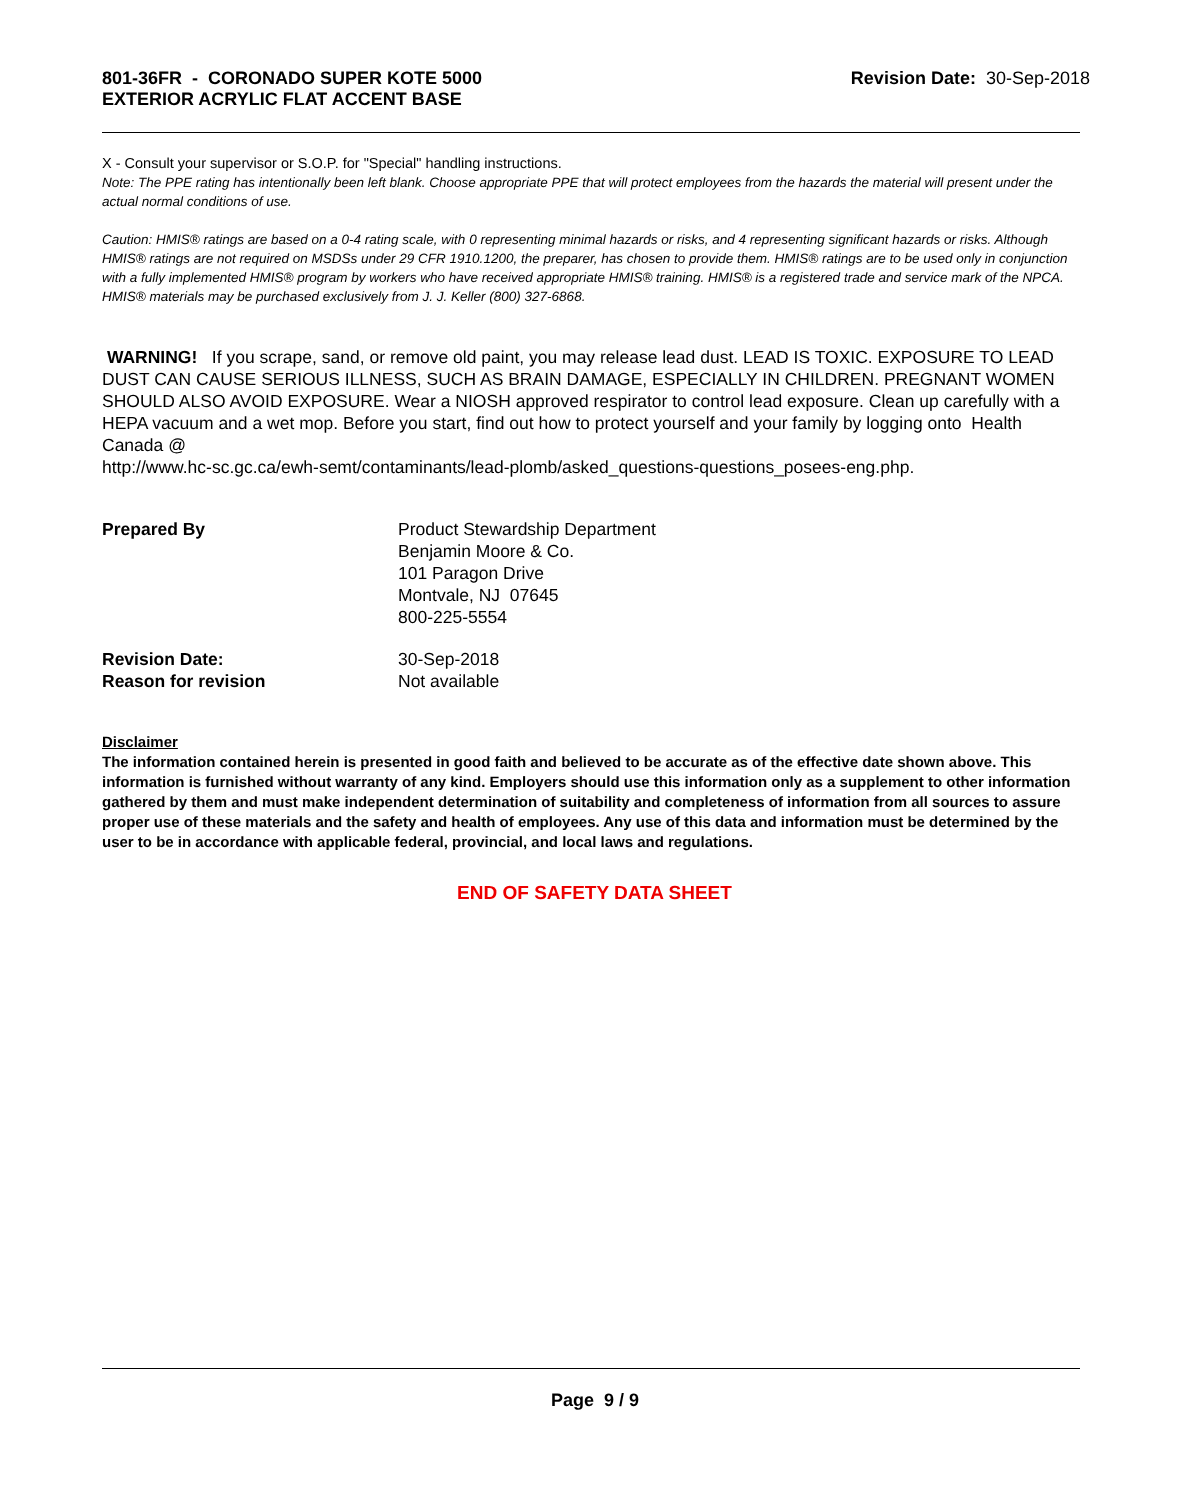801-36FR - CORONADO SUPER KOTE 5000
EXTERIOR ACRYLIC FLAT ACCENT BASE
Revision Date: 30-Sep-2018
X - Consult your supervisor or S.O.P. for "Special" handling instructions.
Note: The PPE rating has intentionally been left blank. Choose appropriate PPE that will protect employees from the hazards the material will present under the actual normal conditions of use.
Caution: HMIS® ratings are based on a 0-4 rating scale, with 0 representing minimal hazards or risks, and 4 representing significant hazards or risks. Although HMIS® ratings are not required on MSDSs under 29 CFR 1910.1200, the preparer, has chosen to provide them. HMIS® ratings are to be used only in conjunction with a fully implemented HMIS® program by workers who have received appropriate HMIS® training. HMIS® is a registered trade and service mark of the NPCA. HMIS® materials may be purchased exclusively from J. J. Keller (800) 327-6868.
WARNING! If you scrape, sand, or remove old paint, you may release lead dust. LEAD IS TOXIC. EXPOSURE TO LEAD DUST CAN CAUSE SERIOUS ILLNESS, SUCH AS BRAIN DAMAGE, ESPECIALLY IN CHILDREN. PREGNANT WOMEN SHOULD ALSO AVOID EXPOSURE. Wear a NIOSH approved respirator to control lead exposure. Clean up carefully with a HEPA vacuum and a wet mop. Before you start, find out how to protect yourself and your family by logging onto Health Canada @
http://www.hc-sc.gc.ca/ewh-semt/contaminants/lead-plomb/asked_questions-questions_posees-eng.php.
Prepared By
Product Stewardship Department
Benjamin Moore & Co.
101 Paragon Drive
Montvale, NJ 07645
800-225-5554
Revision Date:
Reason for revision
30-Sep-2018
Not available
Disclaimer
The information contained herein is presented in good faith and believed to be accurate as of the effective date shown above. This information is furnished without warranty of any kind. Employers should use this information only as a supplement to other information gathered by them and must make independent determination of suitability and completeness of information from all sources to assure proper use of these materials and the safety and health of employees. Any use of this data and information must be determined by the user to be in accordance with applicable federal, provincial, and local laws and regulations.
END OF SAFETY DATA SHEET
Page 9 / 9